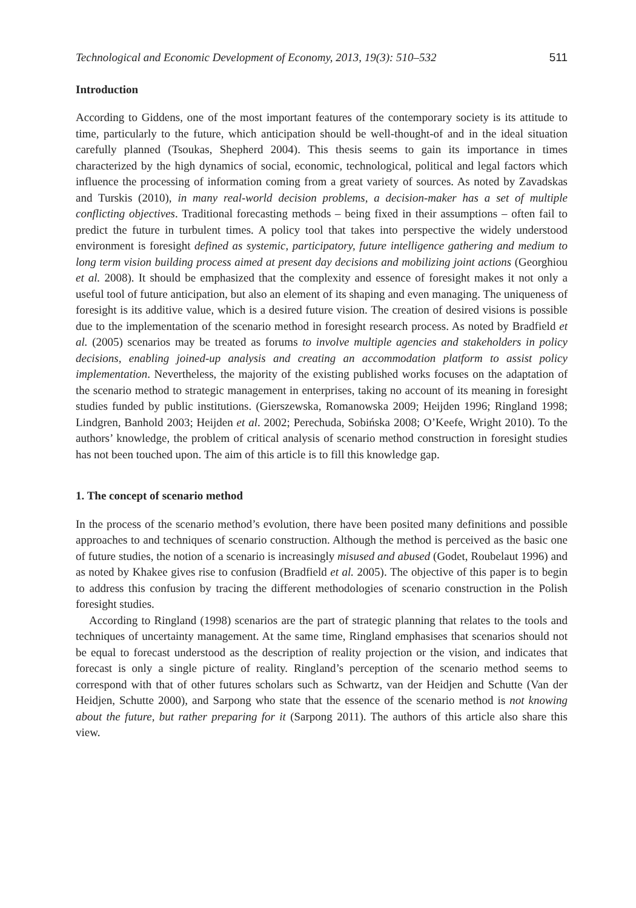Technological and Economic Development of Economy, 2013, 19(3): 510–532 511
Introduction
According to Giddens, one of the most important features of the contemporary society is its attitude to time, particularly to the future, which anticipation should be well-thought-of and in the ideal situation carefully planned (Tsoukas, Shepherd 2004). This thesis seems to gain its importance in times characterized by the high dynamics of social, economic, technological, political and legal factors which influence the processing of information coming from a great variety of sources. As noted by Zavadskas and Turskis (2010), in many real-world decision problems, a decision-maker has a set of multiple conflicting objectives. Traditional forecasting methods – being fixed in their assumptions – often fail to predict the future in turbulent times. A policy tool that takes into perspective the widely understood environment is foresight defined as systemic, participatory, future intelligence gathering and medium to long term vision building process aimed at present day decisions and mobilizing joint actions (Georghiou et al. 2008). It should be emphasized that the complexity and essence of foresight makes it not only a useful tool of future anticipation, but also an element of its shaping and even managing. The uniqueness of foresight is its additive value, which is a desired future vision. The creation of desired visions is possible due to the implementation of the scenario method in foresight research process. As noted by Bradfield et al. (2005) scenarios may be treated as forums to involve multiple agencies and stakeholders in policy decisions, enabling joined-up analysis and creating an accommodation platform to assist policy implementation. Nevertheless, the majority of the existing published works focuses on the adaptation of the scenario method to strategic management in enterprises, taking no account of its meaning in foresight studies funded by public institutions. (Gierszewska, Romanowska 2009; Heijden 1996; Ringland 1998; Lindgren, Banhold 2003; Heijden et al. 2002; Perechuda, Sobińska 2008; O’Keefe, Wright 2010). To the authors’ knowledge, the problem of critical analysis of scenario method construction in foresight studies has not been touched upon. The aim of this article is to fill this knowledge gap.
1. The concept of scenario method
In the process of the scenario method’s evolution, there have been posited many definitions and possible approaches to and techniques of scenario construction. Although the method is perceived as the basic one of future studies, the notion of a scenario is increasingly misused and abused (Godet, Roubelaut 1996) and as noted by Khakee gives rise to confusion (Bradfield et al. 2005). The objective of this paper is to begin to address this confusion by tracing the different methodologies of scenario construction in the Polish foresight studies.
According to Ringland (1998) scenarios are the part of strategic planning that relates to the tools and techniques of uncertainty management. At the same time, Ringland emphasises that scenarios should not be equal to forecast understood as the description of reality projection or the vision, and indicates that forecast is only a single picture of reality. Ringland’s perception of the scenario method seems to correspond with that of other futures scholars such as Schwartz, van der Heidjen and Schutte (Van der Heidjen, Schutte 2000), and Sarpong who state that the essence of the scenario method is not knowing about the future, but rather preparing for it (Sarpong 2011). The authors of this article also share this view.